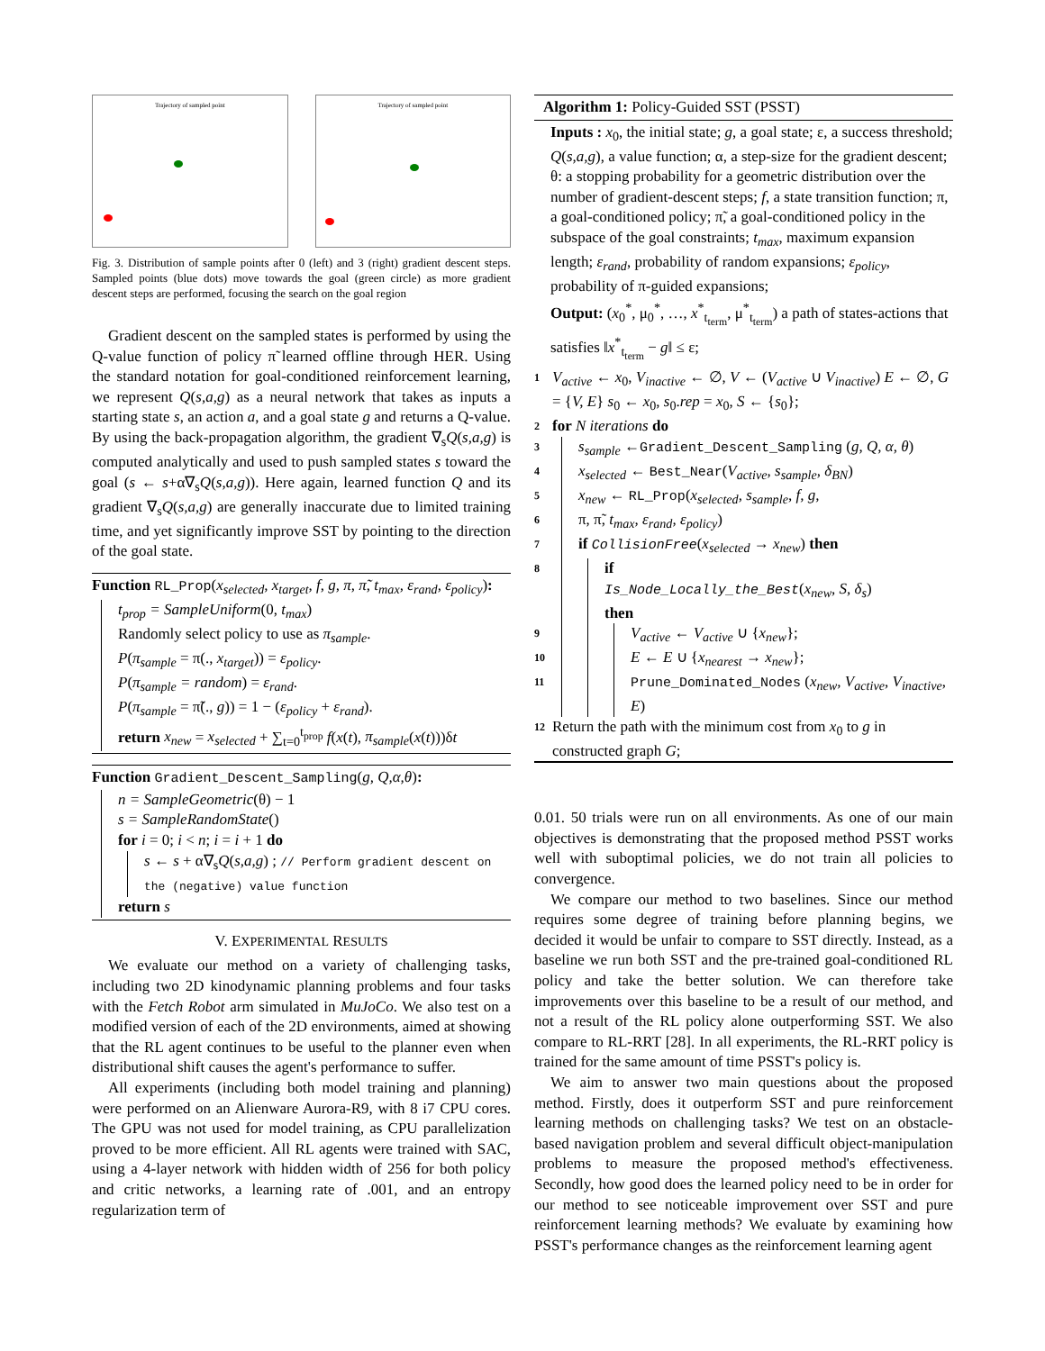Trajectory of sampled point Trajectory of sampled point
Fig. 3. Distribution of sample points after 0 (left) and 3 (right) gradient descent steps. Sampled points (blue dots) move towards the goal (green circle) as more gradient descent steps are performed, focusing the search on the goal region
Gradient descent on the sampled states is performed by using the Q-value function of policy π̃ learned offline through HER. Using the standard notation for goal-conditioned reinforcement learning, we represent Q(s,a,g) as a neural network that takes as inputs a starting state s, an action a, and a goal state g and returns a Q-value. By using the back-propagation algorithm, the gradient ∇<sub>s</sub>Q(s,a,g) is computed analytically and used to push sampled states s toward the goal (s ← s+α∇<sub>s</sub>Q(s,a,g)). Here again, learned function Q and its gradient ∇<sub>s</sub>Q(s,a,g) are generally inaccurate due to limited training time, and yet significantly improve SST by pointing to the direction of the goal state.
Function RL_Prop(x<sub>selected</sub>, x<sub>target</sub>, f, g, π, π̃, t<sub>max</sub>, ε<sub>rand</sub>, ε<sub>policy</sub>):
t<sub>prop</sub> = SampleUniform(0, t<sub>max</sub>)
Randomly select policy to use as π<sub>sample</sub>.
P(π<sub>sample</sub> = π(., x<sub>target</sub>)) = ε<sub>policy</sub>.
P(π<sub>sample</sub> = random) = ε<sub>rand</sub>.
P(π<sub>sample</sub> = π̃(., g)) = 1 − (ε<sub>policy</sub> + ε<sub>rand</sub>).
return x<sub>new</sub> = x<sub>selected</sub> + ∑<sub>t=0</sub><sup>t<sub>prop</sub></sup> f(x(t), π<sub>sample</sub>(x(t)))δt
Function Gradient_Descent_Sampling(g, Q,α,θ):
n = SampleGeometric(θ) − 1
s = SampleRandomState()
for i = 0; i < n; i = i + 1 do
s ← s + α∇<sub>s</sub>Q(s,a,g) ; // Perform gradient descent on the (negative) value function
return s
V. EXPERIMENTAL RESULTS
We evaluate our method on a variety of challenging tasks, including two 2D kinodynamic planning problems and four tasks with the Fetch Robot arm simulated in MuJoCo. We also test on a modified version of each of the 2D environments, aimed at showing that the RL agent continues to be useful to the planner even when distributional shift causes the agent's performance to suffer.
All experiments (including both model training and planning) were performed on an Alienware Aurora-R9, with 8 i7 CPU cores. The GPU was not used for model training, as CPU parallelization proved to be more efficient. All RL agents were trained with SAC, using a 4-layer network with hidden width of 256 for both policy and critic networks, a learning rate of .001, and an entropy regularization term of
Algorithm 1: Policy-Guided SST (PSST)
Inputs : x<sub>0</sub>, the initial state; g, a goal state; ε, a success threshold; Q(s,a,g), a value function; α, a step-size for the gradient descent; θ: a stopping probability for a geometric distribution over the number of gradient-descent steps; f, a state transition function; π, a goal-conditioned policy; π̃, a goal-conditioned policy in the subspace of the goal constraints; t<sub>max</sub>, maximum expansion length; ε<sub>rand</sub>, probability of random expansions; ε<sub>policy</sub>, probability of π-guided expansions;
Output: (x<sub>0</sub><sup>*</sup>, μ<sub>0</sub><sup>*</sup>, …, x<sup>*</sup><sub>t<sub>term</sub></sub>, μ<sup>*</sup><sub>t<sub>term</sub></sub>) a path of states-actions that satisfies ‖x<sup>*</sup><sub>t<sub>term</sub></sub> − g‖ ≤ ε;
1
V<sub>active</sub> ← x<sub>0</sub>, V<sub>inactive</sub> ← ∅, V ← (V<sub>active</sub> ∪ V<sub>inactive</sub>) E ← ∅, G = {V, E} s<sub>0</sub> ← x<sub>0</sub>, s<sub>0</sub>.rep = x<sub>0</sub>, S ← {s<sub>0</sub>};
2
for N iterations do
3
s<sub>sample</sub> ←Gradient_Descent_Sampling (g, Q, α, θ)
4
x<sub>selected</sub> ← Best_Near(V<sub>active</sub>, s<sub>sample</sub>, δ<sub>BN</sub>)
5
x<sub>new</sub> ← RL_Prop(x<sub>selected</sub>, s<sub>sample</sub>, f, g,
6
π, π̃, t<sub>max</sub>, ε<sub>rand</sub>, ε<sub>policy</sub>)
7
if CollisionFree(x<sub>selected</sub> → x<sub>new</sub>) then
8
if
Is_Node_Locally_the_Best(x<sub>new</sub>, S, δ<sub>s</sub>)
then
9
V<sub>active</sub> ← V<sub>active</sub> ∪ {x<sub>new</sub>};
10
E ← E ∪ {x<sub>nearest</sub> → x<sub>new</sub>};
11
Prune_Dominated_Nodes (x<sub>new</sub>, V<sub>active</sub>, V<sub>inactive</sub>, E)
12
Return the path with the minimum cost from x<sub>0</sub> to g in constructed graph G;
0.01. 50 trials were run on all environments. As one of our main objectives is demonstrating that the proposed method PSST works well with suboptimal policies, we do not train all policies to convergence.
We compare our method to two baselines. Since our method requires some degree of training before planning begins, we decided it would be unfair to compare to SST directly. Instead, as a baseline we run both SST and the pre-trained goal-conditioned RL policy and take the better solution. We can therefore take improvements over this baseline to be a result of our method, and not a result of the RL policy alone outperforming SST. We also compare to RL-RRT [28]. In all experiments, the RL-RRT policy is trained for the same amount of time PSST's policy is.
We aim to answer two main questions about the proposed method. Firstly, does it outperform SST and pure reinforcement learning methods on challenging tasks? We test on an obstacle-based navigation problem and several difficult object-manipulation problems to measure the proposed method's effectiveness. Secondly, how good does the learned policy need to be in order for our method to see noticeable improvement over SST and pure reinforcement learning methods? We evaluate by examining how PSST's performance changes as the reinforcement learning agent